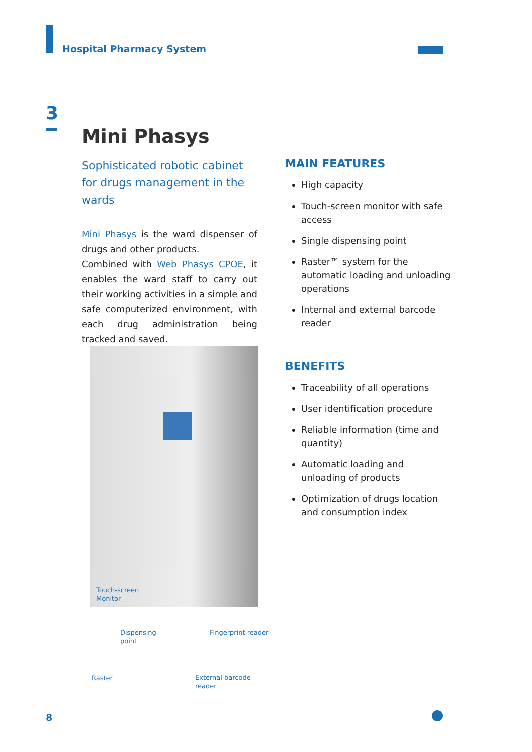Hospital Pharmacy System
3
Mini Phasys
Sophisticated robotic cabinet for drugs management in the wards
Mini Phasys is the ward dispenser of drugs and other products.
Combined with Web Phasys CPOE, it enables the ward staff to carry out their working activities in a simple and safe computerized environment, with each drug administration being tracked and saved.
MAIN FEATURES
High capacity
Touch-screen monitor with safe access
Single dispensing point
Raster™ system for the automatic loading and unloading operations
Internal and external barcode reader
BENEFITS
Traceability of all operations
User identification procedure
Reliable information (time and quantity)
Automatic loading and unloading of products
Optimization of drugs location and consumption index
Touch-screen
Monitor
Dispensing
point
Fingerprint reader
Raster
External barcode
reader
8